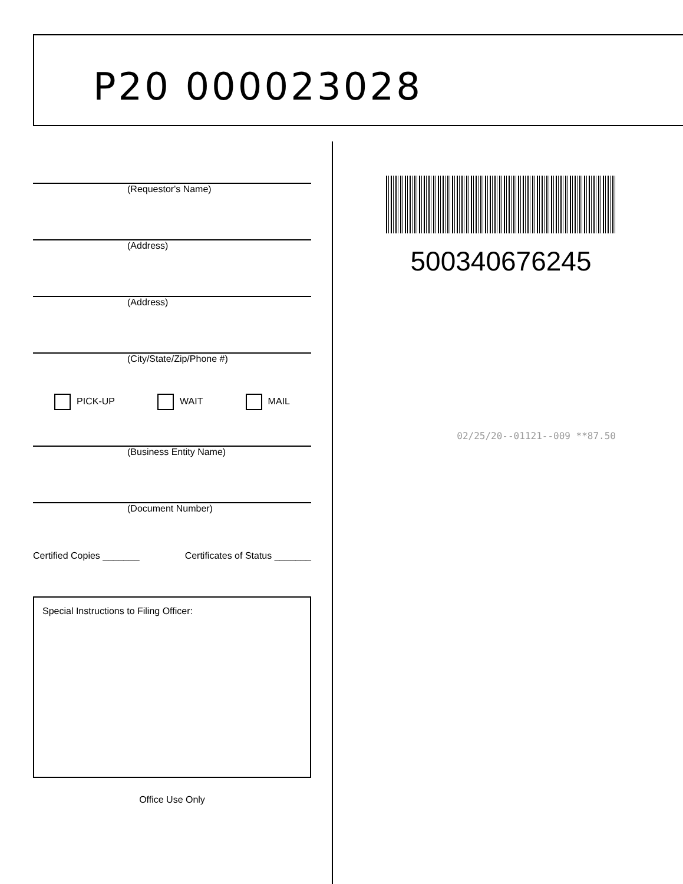P20 000023028
(Requestor's Name)
(Address)
(Address)
(City/State/Zip/Phone #)
PICK-UP WAIT MAIL
(Business Entity Name)
(Document Number)
Certified Copies _______ Certificates of Status _______
Special Instructions to Filing Officer:
Office Use Only
500340676245
02/25/20--01121--009 **87.50